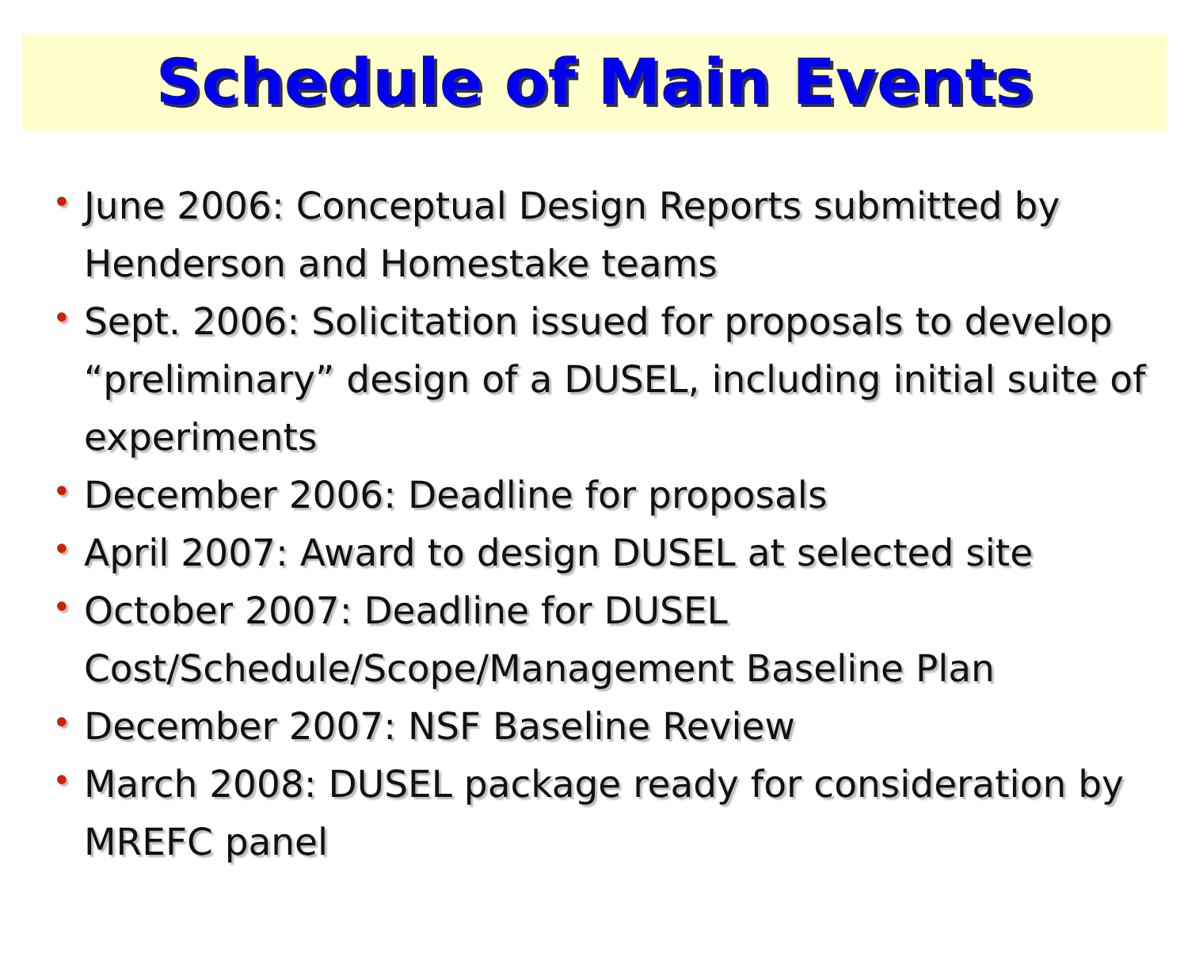Schedule of Main Events
• June 2006: Conceptual Design Reports submitted by Henderson and Homestake teams
• Sept. 2006: Solicitation issued for proposals to develop “preliminary” design of a DUSEL, including initial suite of experiments
• December 2006: Deadline for proposals
• April 2007: Award to design DUSEL at selected site
• October 2007: Deadline for DUSEL Cost/Schedule/Scope/Management Baseline Plan
• December 2007: NSF Baseline Review
• March 2008: DUSEL package ready for consideration by MREFC panel